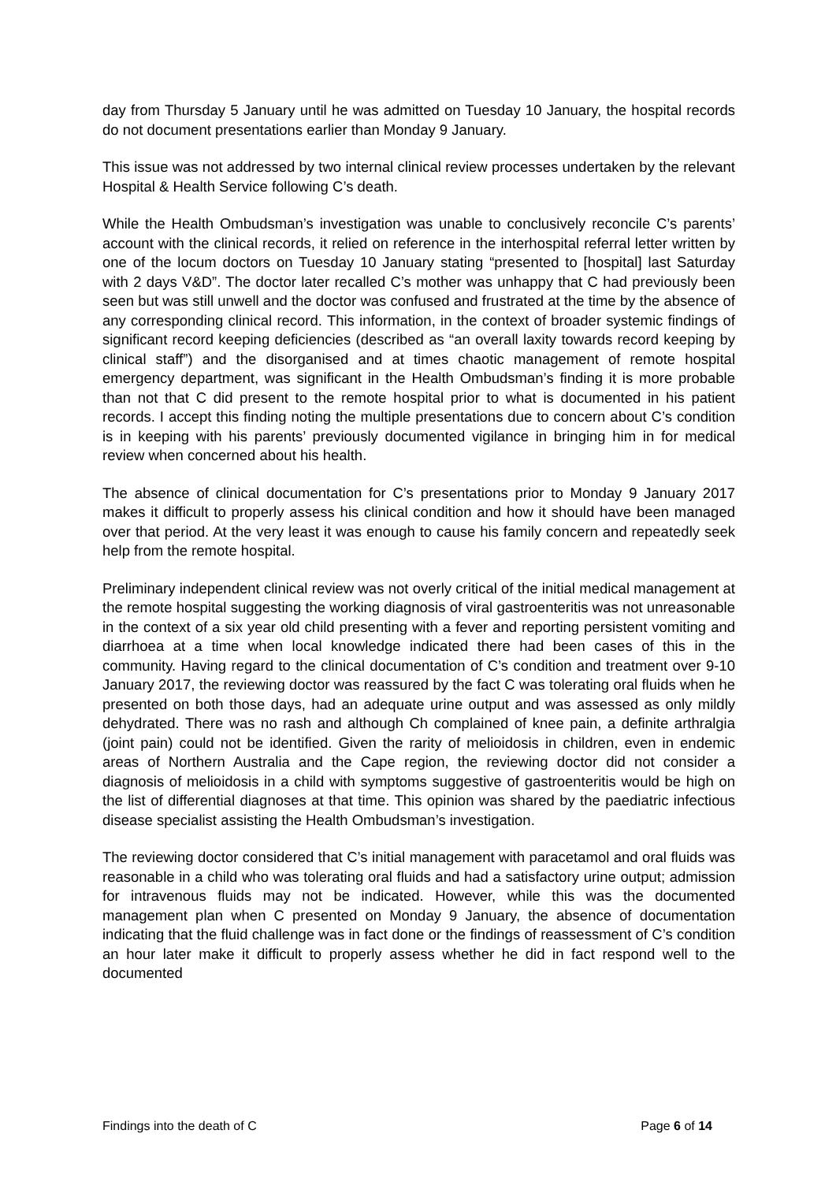day from Thursday 5 January until he was admitted on Tuesday 10 January, the hospital records do not document presentations earlier than Monday 9 January.
This issue was not addressed by two internal clinical review processes undertaken by the relevant Hospital & Health Service following C’s death.
While the Health Ombudsman’s investigation was unable to conclusively reconcile C’s parents’ account with the clinical records, it relied on reference in the interhospital referral letter written by one of the locum doctors on Tuesday 10 January stating “presented to [hospital] last Saturday with 2 days V&D”. The doctor later recalled C’s mother was unhappy that C had previously been seen but was still unwell and the doctor was confused and frustrated at the time by the absence of any corresponding clinical record. This information, in the context of broader systemic findings of significant record keeping deficiencies (described as “an overall laxity towards record keeping by clinical staff”) and the disorganised and at times chaotic management of remote hospital emergency department, was significant in the Health Ombudsman’s finding it is more probable than not that C did present to the remote hospital prior to what is documented in his patient records. I accept this finding noting the multiple presentations due to concern about C’s condition is in keeping with his parents’ previously documented vigilance in bringing him in for medical review when concerned about his health.
The absence of clinical documentation for C’s presentations prior to Monday 9 January 2017 makes it difficult to properly assess his clinical condition and how it should have been managed over that period. At the very least it was enough to cause his family concern and repeatedly seek help from the remote hospital.
Preliminary independent clinical review was not overly critical of the initial medical management at the remote hospital suggesting the working diagnosis of viral gastroenteritis was not unreasonable in the context of a six year old child presenting with a fever and reporting persistent vomiting and diarrhoea at a time when local knowledge indicated there had been cases of this in the community. Having regard to the clinical documentation of C’s condition and treatment over 9-10 January 2017, the reviewing doctor was reassured by the fact C was tolerating oral fluids when he presented on both those days, had an adequate urine output and was assessed as only mildly dehydrated. There was no rash and although Ch complained of knee pain, a definite arthralgia (joint pain) could not be identified. Given the rarity of melioidosis in children, even in endemic areas of Northern Australia and the Cape region, the reviewing doctor did not consider a diagnosis of melioidosis in a child with symptoms suggestive of gastroenteritis would be high on the list of differential diagnoses at that time. This opinion was shared by the paediatric infectious disease specialist assisting the Health Ombudsman’s investigation.
The reviewing doctor considered that C’s initial management with paracetamol and oral fluids was reasonable in a child who was tolerating oral fluids and had a satisfactory urine output; admission for intravenous fluids may not be indicated. However, while this was the documented management plan when C presented on Monday 9 January, the absence of documentation indicating that the fluid challenge was in fact done or the findings of reassessment of C’s condition an hour later make it difficult to properly assess whether he did in fact respond well to the documented
Findings into the death of C Page 6 of 14